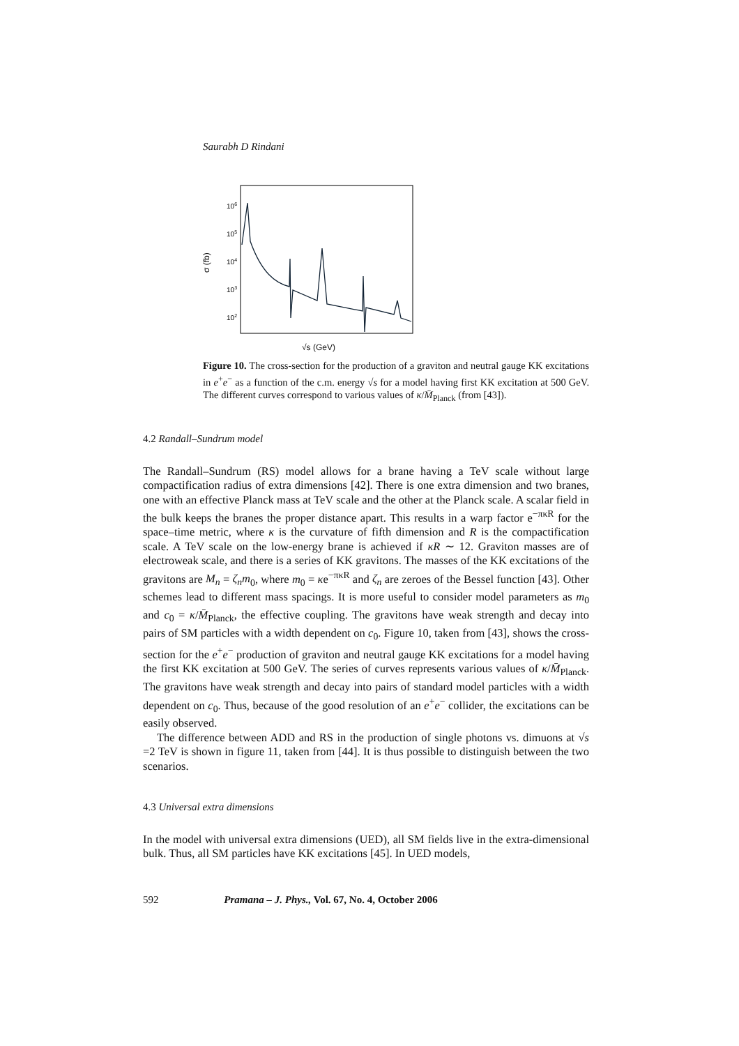Saurabh D Rindani
106
105
104
103
102
σ (fb)
√s (GeV)
Figure 10. The cross-section for the production of a graviton and neutral gauge KK excitations in e<sup>+</sup>e<sup>−</sup> as a function of the c.m. energy √s for a model having first KK excitation at 500 GeV. The different curves correspond to various values of κ/M̄<sub>Planck</sub> (from [43]).
4.2 Randall–Sundrum model
The Randall–Sundrum (RS) model allows for a brane having a TeV scale without large compactification radius of extra dimensions [42]. There is one extra dimension and two branes, one with an effective Planck mass at TeV scale and the other at the Planck scale. A scalar field in the bulk keeps the branes the proper distance apart. This results in a warp factor e<sup>−πκR</sup> for the space–time metric, where κ is the curvature of fifth dimension and R is the compactification scale. A TeV scale on the low-energy brane is achieved if κR ∼ 12. Graviton masses are of electroweak scale, and there is a series of KK gravitons. The masses of the KK excitations of the gravitons are M<sub>n</sub> = ζ<sub>n</sub>m<sub>0</sub>, where m<sub>0</sub> = κe<sup>−πκR</sup> and ζ<sub>n</sub> are zeroes of the Bessel function [43]. Other schemes lead to different mass spacings. It is more useful to consider model parameters as m<sub>0</sub> and c<sub>0</sub> = κ/M̄<sub>Planck</sub>, the effective coupling. The gravitons have weak strength and decay into pairs of SM particles with a width dependent on c<sub>0</sub>. Figure 10, taken from [43], shows the cross-section for the e<sup>+</sup>e<sup>−</sup> production of graviton and neutral gauge KK excitations for a model having the first KK excitation at 500 GeV. The series of curves represents various values of κ/M̄<sub>Planck</sub>. The gravitons have weak strength and decay into pairs of standard model particles with a width dependent on c<sub>0</sub>. Thus, because of the good resolution of an e<sup>+</sup>e<sup>−</sup> collider, the excitations can be easily observed.
The difference between ADD and RS in the production of single photons vs. dimuons at √s =2 TeV is shown in figure 11, taken from [44]. It is thus possible to distinguish between the two scenarios.
4.3 Universal extra dimensions
In the model with universal extra dimensions (UED), all SM fields live in the extra-dimensional bulk. Thus, all SM particles have KK excitations [45]. In UED models,
592 Pramana – J. Phys., Vol. 67, No. 4, October 2006